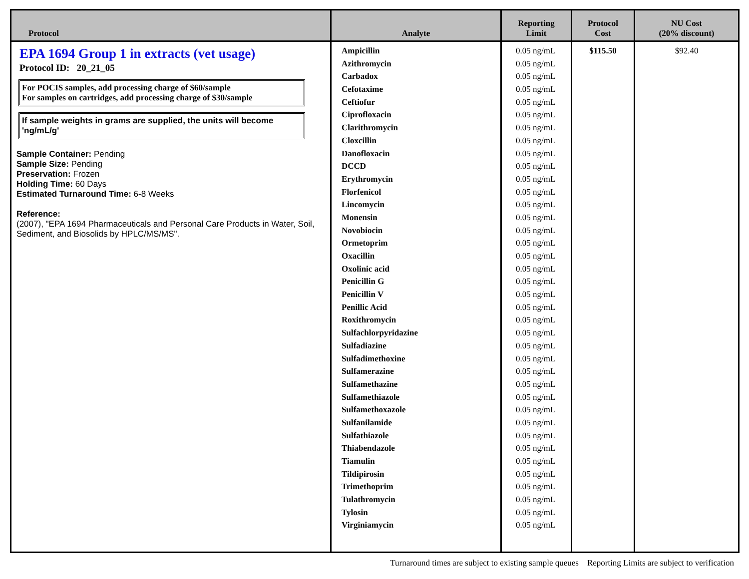| Protocol | Analyte | Reporting Limit | Protocol Cost | NU Cost (20% discount) |
| --- | --- | --- | --- | --- |
| EPA 1694 Group 1 in extracts (vet usage) Protocol ID: 20_21_05 For POCIS samples, add processing charge of $60/sample For samples on cartridges, add processing charge of $30/sample If sample weights in grams are supplied, the units will become 'ng/mL/g' Sample Container: Pending Sample Size: Pending Preservation: Frozen Holding Time: 60 Days Estimated Turnaround Time: 6-8 Weeks Reference: (2007), "EPA 1694 Pharmaceuticals and Personal Care Products in Water, Soil, Sediment, and Biosolids by HPLC/MS/MS". | Ampicillin Azithromycin Carbadox Cefotaxime Ceftiofur Ciprofloxacin Clarithromycin Cloxcillin Danofloxacin DCCD Erythromycin Florfenicol Lincomycin Monensin Novobiocin Ormetoprim Oxacillin Oxolinic acid Penicillin G Penicillin V Penillic Acid Roxithromycin Sulfachlorpyridazine Sulfadiazine Sulfadimethoxine Sulfamerazine Sulfamethazine Sulfamethiazole Sulfamethoxazole Sulfanilamide Sulfathiazole Thiabendazole Tiamulin Tildipirosin Trimethoprim Tulathromycin Tylosin Virginiamycin | 0.05 ng/mL 0.05 ng/mL 0.05 ng/mL 0.05 ng/mL 0.05 ng/mL 0.05 ng/mL 0.05 ng/mL 0.05 ng/mL 0.05 ng/mL 0.05 ng/mL 0.05 ng/mL 0.05 ng/mL 0.05 ng/mL 0.05 ng/mL 0.05 ng/mL 0.05 ng/mL 0.05 ng/mL 0.05 ng/mL 0.05 ng/mL 0.05 ng/mL 0.05 ng/mL 0.05 ng/mL 0.05 ng/mL 0.05 ng/mL 0.05 ng/mL 0.05 ng/mL 0.05 ng/mL 0.05 ng/mL 0.05 ng/mL 0.05 ng/mL 0.05 ng/mL 0.05 ng/mL 0.05 ng/mL 0.05 ng/mL 0.05 ng/mL 0.05 ng/mL 0.05 ng/mL 0.05 ng/mL | $115.50 | $92.40 |
Turnaround times are subject to existing sample queues Reporting Limits are subject to verification